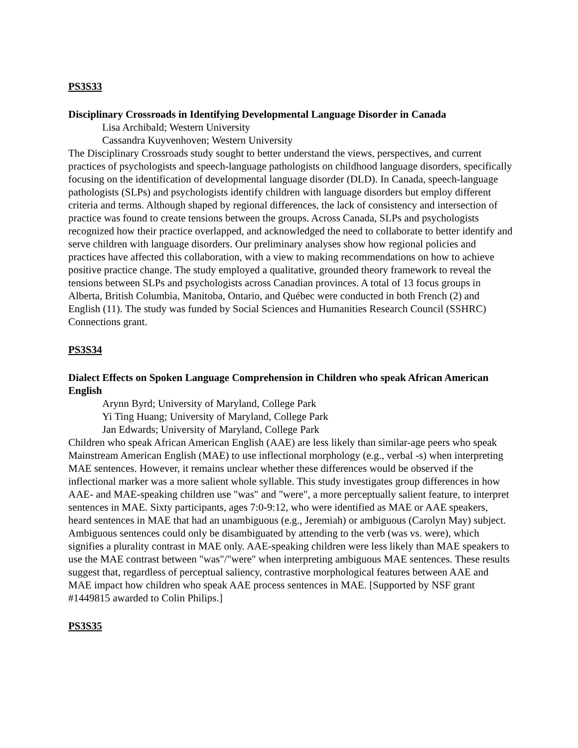PS3S33
Disciplinary Crossroads in Identifying Developmental Language Disorder in Canada
Lisa Archibald; Western University
Cassandra Kuyvenhoven; Western University
The Disciplinary Crossroads study sought to better understand the views, perspectives, and current practices of psychologists and speech-language pathologists on childhood language disorders, specifically focusing on the identification of developmental language disorder (DLD). In Canada, speech-language pathologists (SLPs) and psychologists identify children with language disorders but employ different criteria and terms. Although shaped by regional differences, the lack of consistency and intersection of practice was found to create tensions between the groups. Across Canada, SLPs and psychologists recognized how their practice overlapped, and acknowledged the need to collaborate to better identify and serve children with language disorders. Our preliminary analyses show how regional policies and practices have affected this collaboration, with a view to making recommendations on how to achieve positive practice change. The study employed a qualitative, grounded theory framework to reveal the tensions between SLPs and psychologists across Canadian provinces. A total of 13 focus groups in Alberta, British Columbia, Manitoba, Ontario, and Québec were conducted in both French (2) and English (11). The study was funded by Social Sciences and Humanities Research Council (SSHRC) Connections grant.
PS3S34
Dialect Effects on Spoken Language Comprehension in Children who speak African American English
Arynn Byrd; University of Maryland, College Park
Yi Ting Huang; University of Maryland, College Park
Jan Edwards; University of Maryland, College Park
Children who speak African American English (AAE) are less likely than similar-age peers who speak Mainstream American English (MAE) to use inflectional morphology (e.g., verbal -s) when interpreting MAE sentences. However, it remains unclear whether these differences would be observed if the inflectional marker was a more salient whole syllable. This study investigates group differences in how AAE- and MAE-speaking children use "was" and "were", a more perceptually salient feature, to interpret sentences in MAE. Sixty participants, ages 7:0-9:12, who were identified as MAE or AAE speakers, heard sentences in MAE that had an unambiguous (e.g., Jeremiah) or ambiguous (Carolyn May) subject. Ambiguous sentences could only be disambiguated by attending to the verb (was vs. were), which signifies a plurality contrast in MAE only. AAE-speaking children were less likely than MAE speakers to use the MAE contrast between "was"/"were" when interpreting ambiguous MAE sentences. These results suggest that, regardless of perceptual saliency, contrastive morphological features between AAE and MAE impact how children who speak AAE process sentences in MAE. [Supported by NSF grant #1449815 awarded to Colin Philips.]
PS3S35